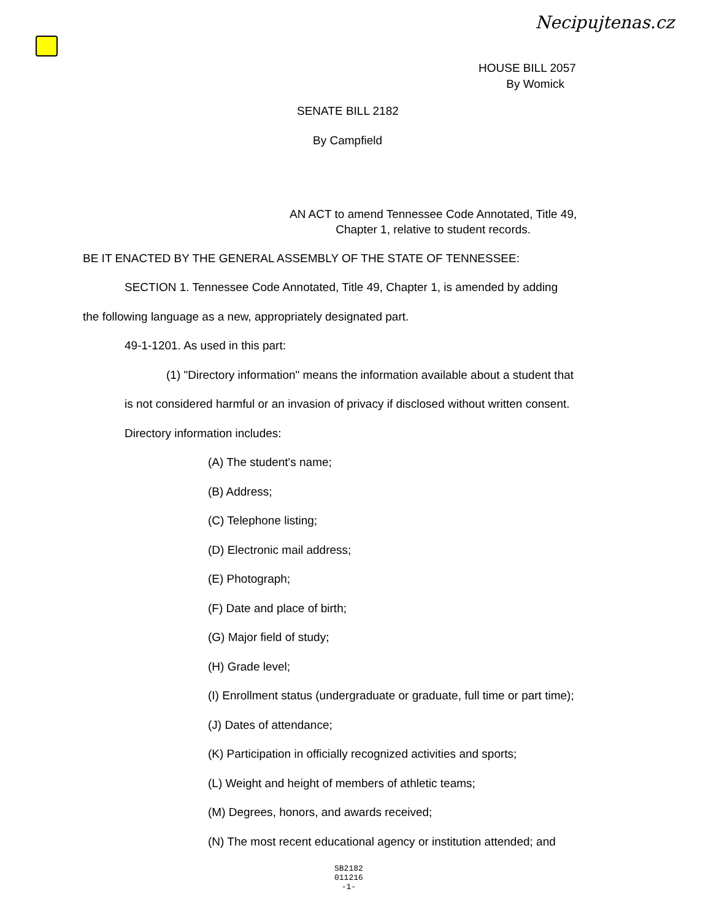Necipujtenas.cz
HOUSE BILL 2057
By Womick
SENATE BILL 2182
By Campfield
AN ACT to amend Tennessee Code Annotated, Title 49,
Chapter 1, relative to student records.
BE IT ENACTED BY THE GENERAL ASSEMBLY OF THE STATE OF TENNESSEE:
SECTION 1. Tennessee Code Annotated, Title 49, Chapter 1, is amended by adding
the following language as a new, appropriately designated part.
49-1-1201. As used in this part:
(1) "Directory information" means the information available about a student that
is not considered harmful or an invasion of privacy if disclosed without written consent.
Directory information includes:
(A) The student's name;
(B) Address;
(C) Telephone listing;
(D) Electronic mail address;
(E) Photograph;
(F) Date and place of birth;
(G) Major field of study;
(H) Grade level;
(I) Enrollment status (undergraduate or graduate, full time or part time);
(J) Dates of attendance;
(K) Participation in officially recognized activities and sports;
(L) Weight and height of members of athletic teams;
(M) Degrees, honors, and awards received;
(N) The most recent educational agency or institution attended; and
SB2182
011216
-1-